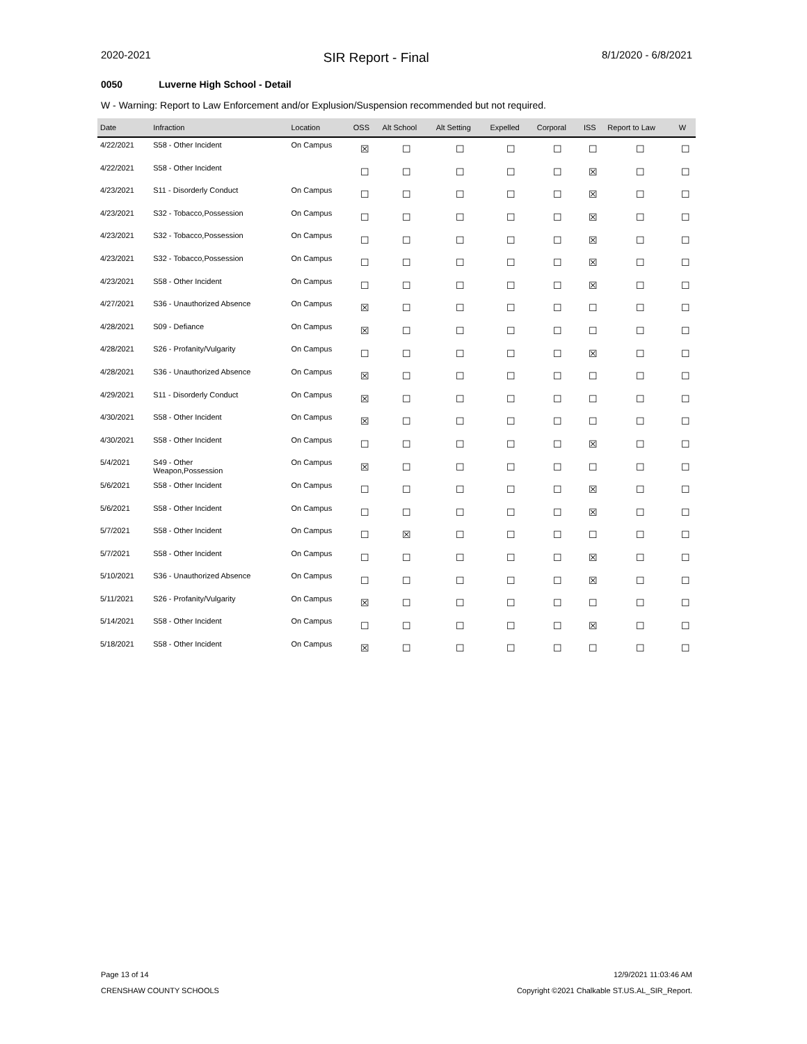2020-2021 SIR Report - Final 8/1/2020 - 6/8/2021
0050 Luverne High School - Detail
W - Warning: Report to Law Enforcement and/or Explusion/Suspension recommended but not required.
| Date | Infraction | Location | OSS | Alt School | Alt Setting | Expelled | Corporal | ISS | Report to Law | W |
| --- | --- | --- | --- | --- | --- | --- | --- | --- | --- | --- |
| 4/22/2021 | S58 - Other Incident | On Campus | ☒ | ☐ | ☐ | ☐ | ☐ | ☐ | ☐ | ☐ |
| 4/22/2021 | S58 - Other Incident | | ☐ | ☐ | ☐ | ☐ | ☐ | ☒ | ☐ | ☐ |
| 4/23/2021 | S11 - Disorderly Conduct | On Campus | ☐ | ☐ | ☐ | ☐ | ☐ | ☒ | ☐ | ☐ |
| 4/23/2021 | S32 - Tobacco,Possession | On Campus | ☐ | ☐ | ☐ | ☐ | ☐ | ☒ | ☐ | ☐ |
| 4/23/2021 | S32 - Tobacco,Possession | On Campus | ☐ | ☐ | ☐ | ☐ | ☐ | ☒ | ☐ | ☐ |
| 4/23/2021 | S32 - Tobacco,Possession | On Campus | ☐ | ☐ | ☐ | ☐ | ☐ | ☒ | ☐ | ☐ |
| 4/23/2021 | S58 - Other Incident | On Campus | ☐ | ☐ | ☐ | ☐ | ☐ | ☒ | ☐ | ☐ |
| 4/27/2021 | S36 - Unauthorized Absence | On Campus | ☒ | ☐ | ☐ | ☐ | ☐ | ☐ | ☐ | ☐ |
| 4/28/2021 | S09 - Defiance | On Campus | ☒ | ☐ | ☐ | ☐ | ☐ | ☐ | ☐ | ☐ |
| 4/28/2021 | S26 - Profanity/Vulgarity | On Campus | ☐ | ☐ | ☐ | ☐ | ☐ | ☒ | ☐ | ☐ |
| 4/28/2021 | S36 - Unauthorized Absence | On Campus | ☒ | ☐ | ☐ | ☐ | ☐ | ☐ | ☐ | ☐ |
| 4/29/2021 | S11 - Disorderly Conduct | On Campus | ☒ | ☐ | ☐ | ☐ | ☐ | ☐ | ☐ | ☐ |
| 4/30/2021 | S58 - Other Incident | On Campus | ☒ | ☐ | ☐ | ☐ | ☐ | ☐ | ☐ | ☐ |
| 4/30/2021 | S58 - Other Incident | On Campus | ☐ | ☐ | ☐ | ☐ | ☐ | ☒ | ☐ | ☐ |
| 5/4/2021 | S49 - Other Weapon,Possession | On Campus | ☒ | ☐ | ☐ | ☐ | ☐ | ☐ | ☐ | ☐ |
| 5/6/2021 | S58 - Other Incident | On Campus | ☐ | ☐ | ☐ | ☐ | ☐ | ☒ | ☐ | ☐ |
| 5/6/2021 | S58 - Other Incident | On Campus | ☐ | ☐ | ☐ | ☐ | ☐ | ☒ | ☐ | ☐ |
| 5/7/2021 | S58 - Other Incident | On Campus | ☐ | ☒ | ☐ | ☐ | ☐ | ☐ | ☐ | ☐ |
| 5/7/2021 | S58 - Other Incident | On Campus | ☐ | ☐ | ☐ | ☐ | ☐ | ☒ | ☐ | ☐ |
| 5/10/2021 | S36 - Unauthorized Absence | On Campus | ☐ | ☐ | ☐ | ☐ | ☐ | ☒ | ☐ | ☐ |
| 5/11/2021 | S26 - Profanity/Vulgarity | On Campus | ☒ | ☐ | ☐ | ☐ | ☐ | ☐ | ☐ | ☐ |
| 5/14/2021 | S58 - Other Incident | On Campus | ☐ | ☐ | ☐ | ☐ | ☐ | ☒ | ☐ | ☐ |
| 5/18/2021 | S58 - Other Incident | On Campus | ☒ | ☐ | ☐ | ☐ | ☐ | ☐ | ☐ | ☐ |
Page 13 of 14 12/9/2021 11:03:46 AM
CRENSHAW COUNTY SCHOOLS
Copyright ©2021 Chalkable ST.US.AL_SIR_Report.